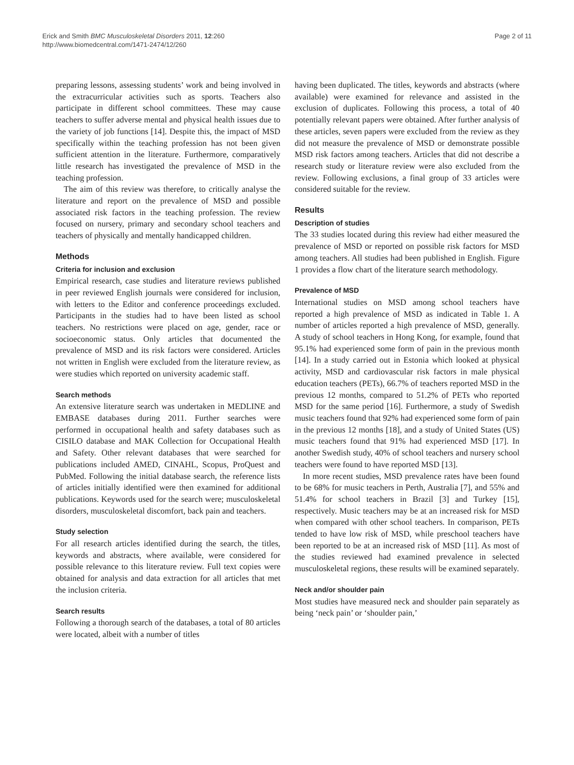Erick and Smith BMC Musculoskeletal Disorders 2011, 12:260
http://www.biomedcentral.com/1471-2474/12/260
Page 2 of 11
preparing lessons, assessing students’ work and being involved in the extracurricular activities such as sports. Teachers also participate in different school committees. These may cause teachers to suffer adverse mental and physical health issues due to the variety of job functions [14]. Despite this, the impact of MSD specifically within the teaching profession has not been given sufficient attention in the literature. Furthermore, comparatively little research has investigated the prevalence of MSD in the teaching profession.
The aim of this review was therefore, to critically analyse the literature and report on the prevalence of MSD and possible associated risk factors in the teaching profession. The review focused on nursery, primary and secondary school teachers and teachers of physically and mentally handicapped children.
Methods
Criteria for inclusion and exclusion
Empirical research, case studies and literature reviews published in peer reviewed English journals were considered for inclusion, with letters to the Editor and conference proceedings excluded. Participants in the studies had to have been listed as school teachers. No restrictions were placed on age, gender, race or socioeconomic status. Only articles that documented the prevalence of MSD and its risk factors were considered. Articles not written in English were excluded from the literature review, as were studies which reported on university academic staff.
Search methods
An extensive literature search was undertaken in MEDLINE and EMBASE databases during 2011. Further searches were performed in occupational health and safety databases such as CISILO database and MAK Collection for Occupational Health and Safety. Other relevant databases that were searched for publications included AMED, CINAHL, Scopus, ProQuest and PubMed. Following the initial database search, the reference lists of articles initially identified were then examined for additional publications. Keywords used for the search were; musculoskeletal disorders, musculoskeletal discomfort, back pain and teachers.
Study selection
For all research articles identified during the search, the titles, keywords and abstracts, where available, were considered for possible relevance to this literature review. Full text copies were obtained for analysis and data extraction for all articles that met the inclusion criteria.
Search results
Following a thorough search of the databases, a total of 80 articles were located, albeit with a number of titles
having been duplicated. The titles, keywords and abstracts (where available) were examined for relevance and assisted in the exclusion of duplicates. Following this process, a total of 40 potentially relevant papers were obtained. After further analysis of these articles, seven papers were excluded from the review as they did not measure the prevalence of MSD or demonstrate possible MSD risk factors among teachers. Articles that did not describe a research study or literature review were also excluded from the review. Following exclusions, a final group of 33 articles were considered suitable for the review.
Results
Description of studies
The 33 studies located during this review had either measured the prevalence of MSD or reported on possible risk factors for MSD among teachers. All studies had been published in English. Figure 1 provides a flow chart of the literature search methodology.
Prevalence of MSD
International studies on MSD among school teachers have reported a high prevalence of MSD as indicated in Table 1. A number of articles reported a high prevalence of MSD, generally. A study of school teachers in Hong Kong, for example, found that 95.1% had experienced some form of pain in the previous month [14]. In a study carried out in Estonia which looked at physical activity, MSD and cardiovascular risk factors in male physical education teachers (PETs), 66.7% of teachers reported MSD in the previous 12 months, compared to 51.2% of PETs who reported MSD for the same period [16]. Furthermore, a study of Swedish music teachers found that 92% had experienced some form of pain in the previous 12 months [18], and a study of United States (US) music teachers found that 91% had experienced MSD [17]. In another Swedish study, 40% of school teachers and nursery school teachers were found to have reported MSD [13].
In more recent studies, MSD prevalence rates have been found to be 68% for music teachers in Perth, Australia [7], and 55% and 51.4% for school teachers in Brazil [3] and Turkey [15], respectively. Music teachers may be at an increased risk for MSD when compared with other school teachers. In comparison, PETs tended to have low risk of MSD, while preschool teachers have been reported to be at an increased risk of MSD [11]. As most of the studies reviewed had examined prevalence in selected musculoskeletal regions, these results will be examined separately.
Neck and/or shoulder pain
Most studies have measured neck and shoulder pain separately as being ‘neck pain’ or ‘shoulder pain,’